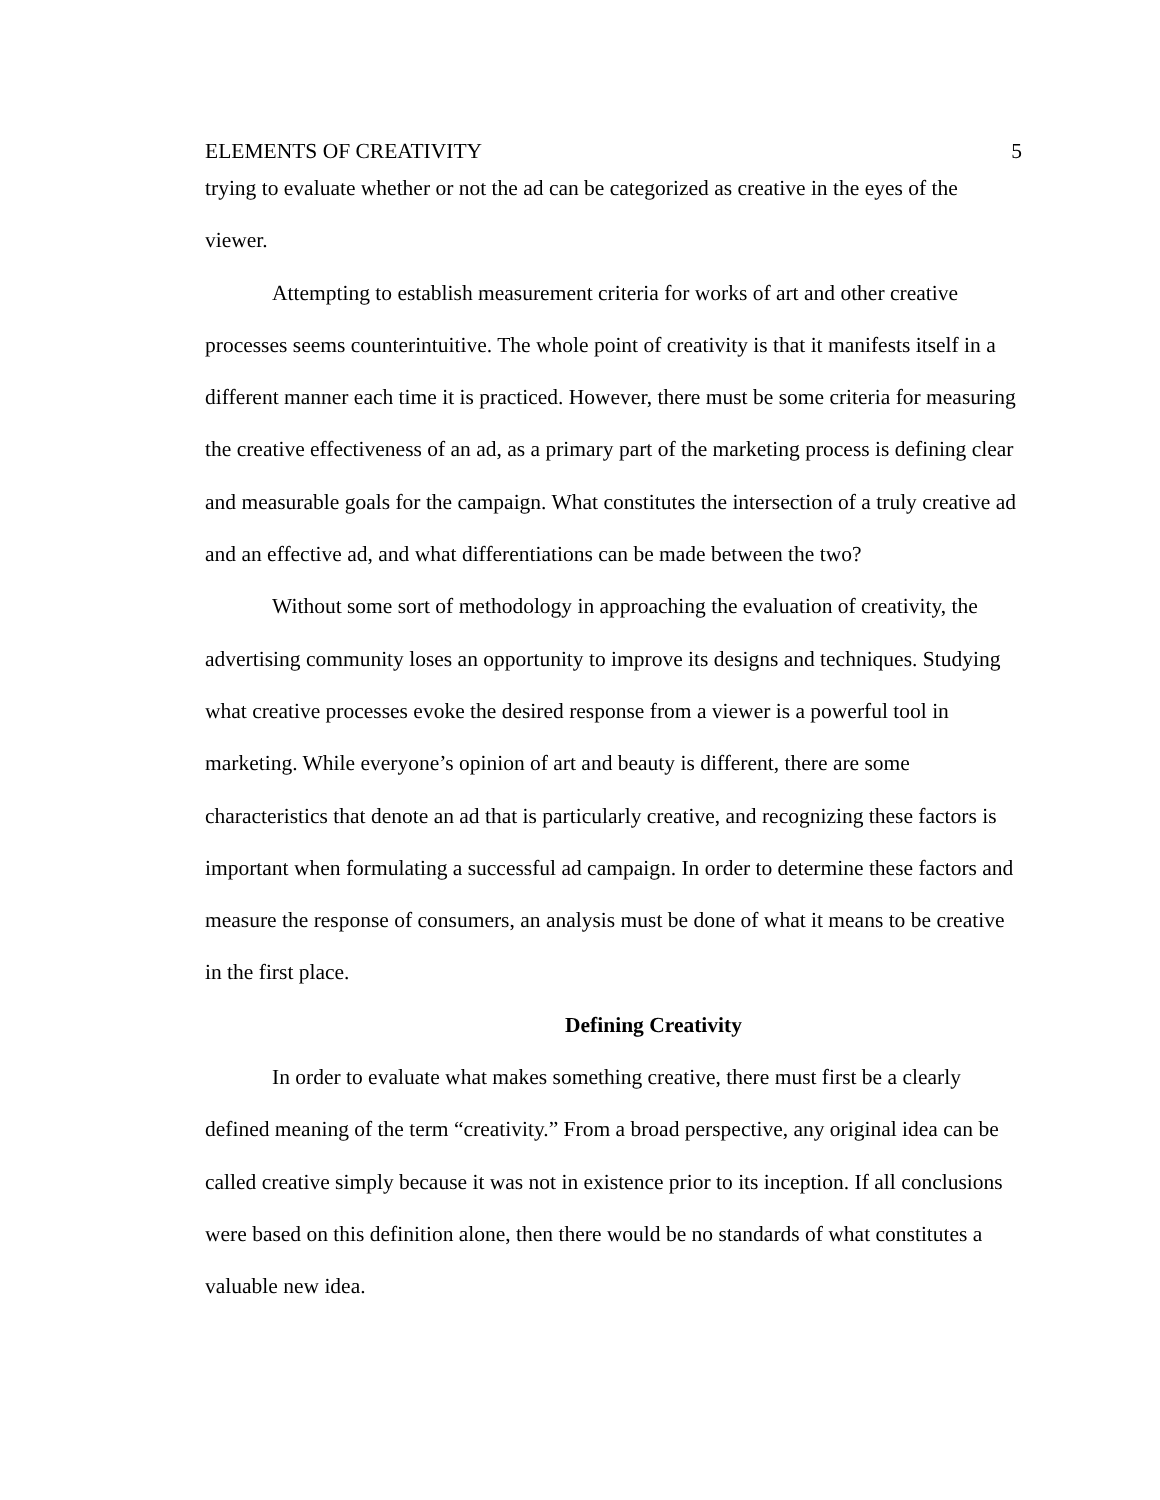ELEMENTS OF CREATIVITY 5
trying to evaluate whether or not the ad can be categorized as creative in the eyes of the viewer.
Attempting to establish measurement criteria for works of art and other creative processes seems counterintuitive. The whole point of creativity is that it manifests itself in a different manner each time it is practiced. However, there must be some criteria for measuring the creative effectiveness of an ad, as a primary part of the marketing process is defining clear and measurable goals for the campaign. What constitutes the intersection of a truly creative ad and an effective ad, and what differentiations can be made between the two?
Without some sort of methodology in approaching the evaluation of creativity, the advertising community loses an opportunity to improve its designs and techniques. Studying what creative processes evoke the desired response from a viewer is a powerful tool in marketing. While everyone’s opinion of art and beauty is different, there are some characteristics that denote an ad that is particularly creative, and recognizing these factors is important when formulating a successful ad campaign. In order to determine these factors and measure the response of consumers, an analysis must be done of what it means to be creative in the first place.
Defining Creativity
In order to evaluate what makes something creative, there must first be a clearly defined meaning of the term “creativity.” From a broad perspective, any original idea can be called creative simply because it was not in existence prior to its inception. If all conclusions were based on this definition alone, then there would be no standards of what constitutes a valuable new idea.